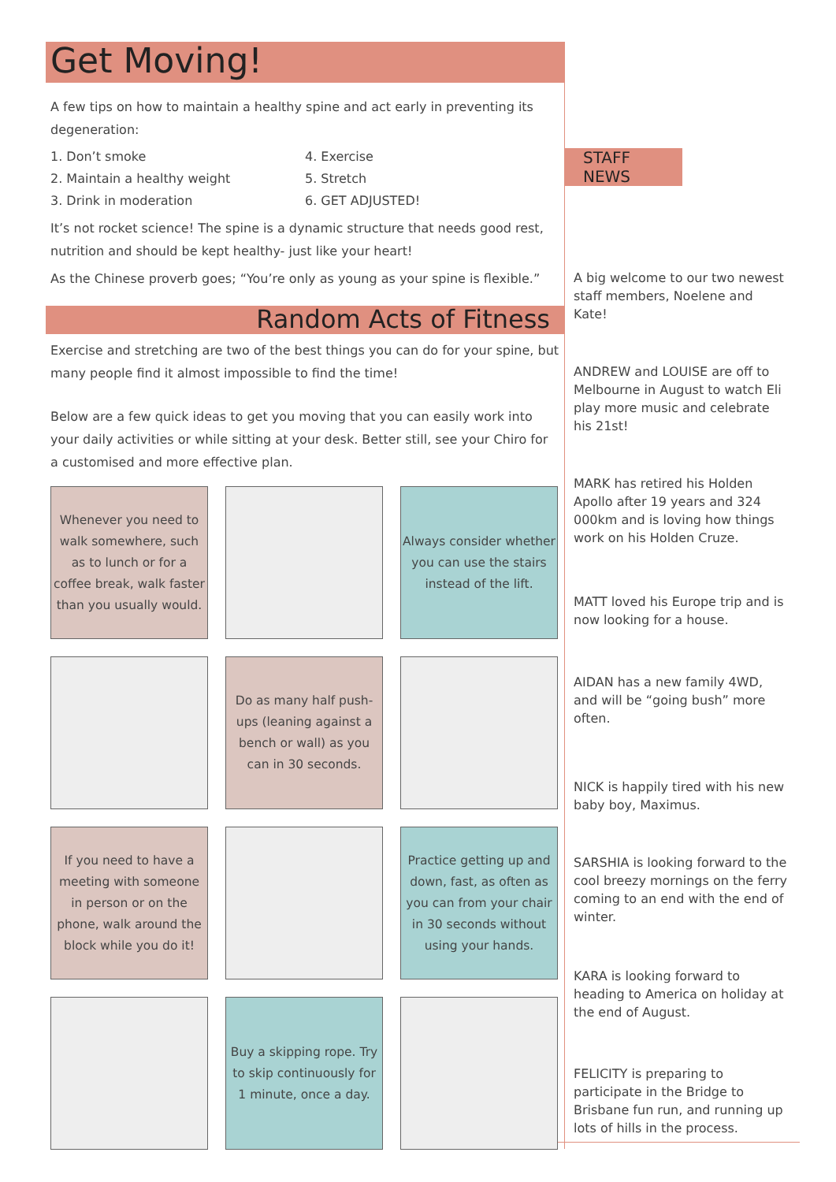Get Moving!
A few tips on how to maintain a healthy spine and act early in preventing its degeneration:
1. Don’t smoke
2. Maintain a healthy weight
3. Drink in moderation
4. Exercise
5. Stretch
6. GET ADJUSTED!
It’s not rocket science! The spine is a dynamic structure that needs good rest, nutrition and should be kept healthy- just like your heart!
As the Chinese proverb goes; “You’re only as young as your spine is flexible.”
Random Acts of Fitness
Exercise and stretching are two of the best things you can do for your spine, but many people find it almost impossible to find the time!
Below are a few quick ideas to get you moving that you can easily work into your daily activities or while sitting at your desk. Better still, see your Chiro for a customised and more effective plan.
Whenever you need to walk somewhere, such as to lunch or for a coffee break, walk faster than you usually would.
Always consider whether you can use the stairs instead of the lift.
Do as many half push-ups (leaning against a bench or wall) as you can in 30 seconds.
If you need to have a meeting with someone in person or on the phone, walk around the block while you do it!
Practice getting up and down, fast, as often as you can from your chair in 30 seconds without using your hands.
Buy a skipping rope. Try to skip continuously for 1 minute, once a day.
STAFF NEWS
A big welcome to our two newest staff members, Noelene and Kate!
ANDREW and LOUISE are off to Melbourne in August to watch Eli play more music and celebrate his 21st!
MARK has retired his Holden Apollo after 19 years and 324 000km and is loving how things work on his Holden Cruze.
MATT loved his Europe trip and is now looking for a house.
AIDAN has a new family 4WD, and will be “going bush” more often.
NICK is happily tired with his new baby boy, Maximus.
SARSHIA is looking forward to the cool breezy mornings on the ferry coming to an end with the end of winter.
KARA is looking forward to heading to America on holiday at the end of August.
FELICITY is preparing to participate in the Bridge to Brisbane fun run, and running up lots of hills in the process.